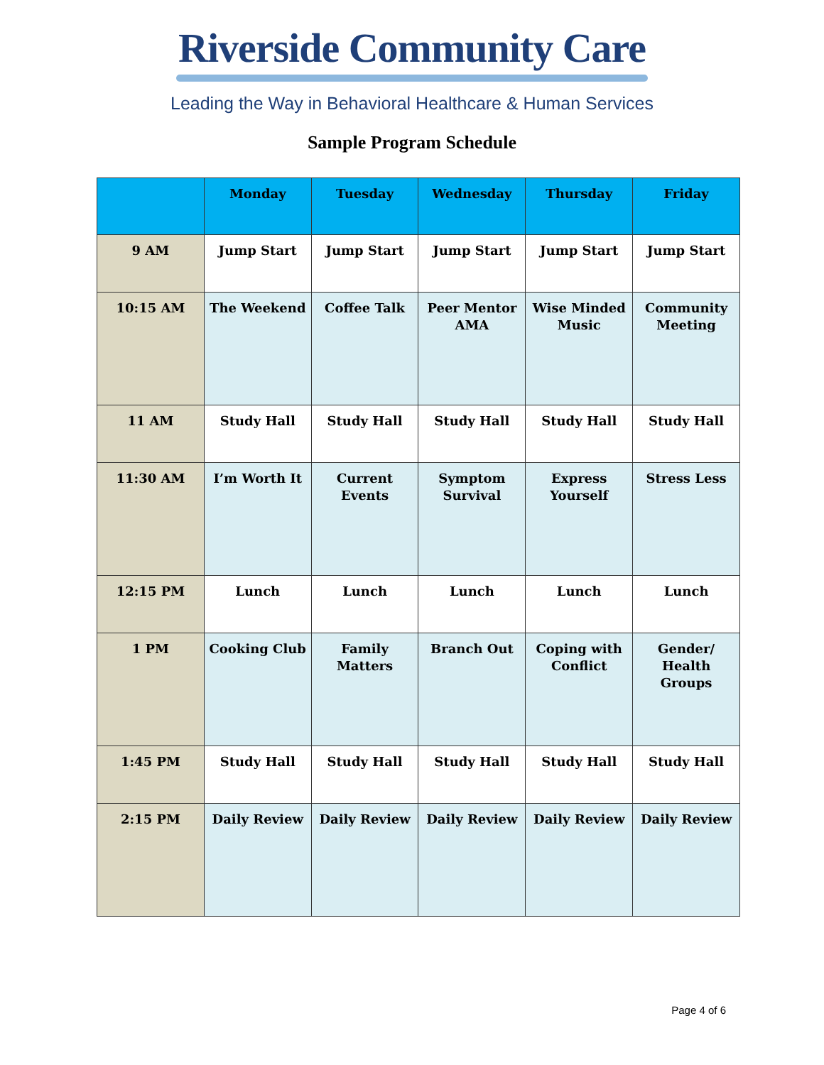Riverside Community Care
Leading the Way in Behavioral Healthcare & Human Services
Sample Program Schedule
| | Monday | Tuesday | Wednesday | Thursday | Friday |
| --- | --- | --- | --- | --- | --- |
| 9 AM | Jump Start | Jump Start | Jump Start | Jump Start | Jump Start |
| 10:15 AM | The Weekend | Coffee Talk | Peer Mentor AMA | Wise Minded Music | Community Meeting |
| 11 AM | Study Hall | Study Hall | Study Hall | Study Hall | Study Hall |
| 11:30 AM | I’m Worth It | Current Events | Symptom Survival | Express Yourself | Stress Less |
| 12:15 PM | Lunch | Lunch | Lunch | Lunch | Lunch |
| 1 PM | Cooking Club | Family Matters | Branch Out | Coping with Conflict | Gender/ Health Groups |
| 1:45 PM | Study Hall | Study Hall | Study Hall | Study Hall | Study Hall |
| 2:15 PM | Daily Review | Daily Review | Daily Review | Daily Review | Daily Review |
Page 4 of 6